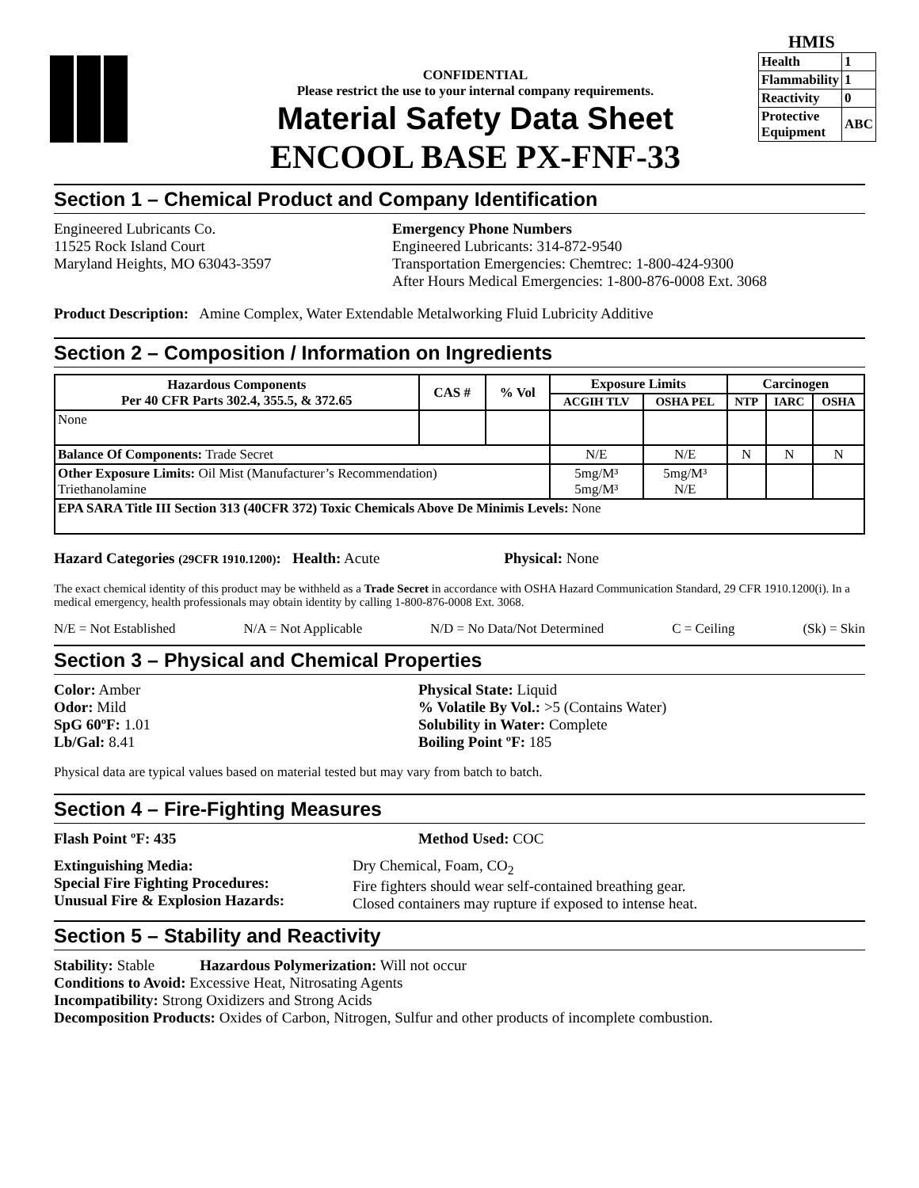CONFIDENTIAL
Please restrict the use to your internal company requirements.
Material Safety Data Sheet
ENCOOL BASE PX-FNF-33
HMIS
| Health | 1 |
| Flammability | 1 |
| Reactivity | 0 |
| Protective Equipment | ABC |
Section 1 – Chemical Product and Company Identification
Engineered Lubricants Co.
11525 Rock Island Court
Maryland Heights, MO 63043-3597
Emergency Phone Numbers
Engineered Lubricants: 314-872-9540
Transportation Emergencies: Chemtrec: 1-800-424-9300
After Hours Medical Emergencies: 1-800-876-0008 Ext. 3068
Product Description: Amine Complex, Water Extendable Metalworking Fluid Lubricity Additive
Section 2 – Composition / Information on Ingredients
| Hazardous Components Per 40 CFR Parts 302.4, 355.5, & 372.65 | CAS # | % Vol | Exposure Limits | | Carcinogen | | |
| --- | --- | --- | --- | --- | --- | --- | --- |
| | | | ACGIH TLV | OSHA PEL | NTP | IARC | OSHA |
| None | | | | | | | |
| Balance Of Components: Trade Secret | | | N/E | N/E | N | N | N |
| Other Exposure Limits: Oil Mist (Manufacturer’s Recommendation) Triethanolamine | | | 5mg/M³ 5mg/M³ | 5mg/M³ N/E | | | |
| EPA SARA Title III Section 313 (40CFR 372) Toxic Chemicals Above De Minimis Levels: None | | | | | | | |
Hazard Categories (29CFR 1910.1200): Health: Acute Physical: None
The exact chemical identity of this product may be withheld as a Trade Secret in accordance with OSHA Hazard Communication Standard, 29 CFR 1910.1200(i). In a medical emergency, health professionals may obtain identity by calling 1-800-876-0008 Ext. 3068.
N/E = Not Established N/A = Not Applicable N/D = No Data/Not Determined C = Ceiling (Sk) = Skin
Section 3 – Physical and Chemical Properties
Color: Amber
Odor: Mild
SpG 60ºF: 1.01
Lb/Gal: 8.41
Physical State: Liquid
% Volatile By Vol.: >5 (Contains Water)
Solubility in Water: Complete
Boiling Point ºF: 185
Physical data are typical values based on material tested but may vary from batch to batch.
Section 4 – Fire-Fighting Measures
Flash Point ºF: 435 Method Used: COC
Extinguishing Media:
Special Fire Fighting Procedures:
Unusual Fire & Explosion Hazards:
Dry Chemical, Foam, CO<sub>2</sub>
Fire fighters should wear self-contained breathing gear.
Closed containers may rupture if exposed to intense heat.
Section 5 – Stability and Reactivity
Stability: Stable Hazardous Polymerization: Will not occur
Conditions to Avoid: Excessive Heat, Nitrosating Agents
Incompatibility: Strong Oxidizers and Strong Acids
Decomposition Products: Oxides of Carbon, Nitrogen, Sulfur and other products of incomplete combustion.